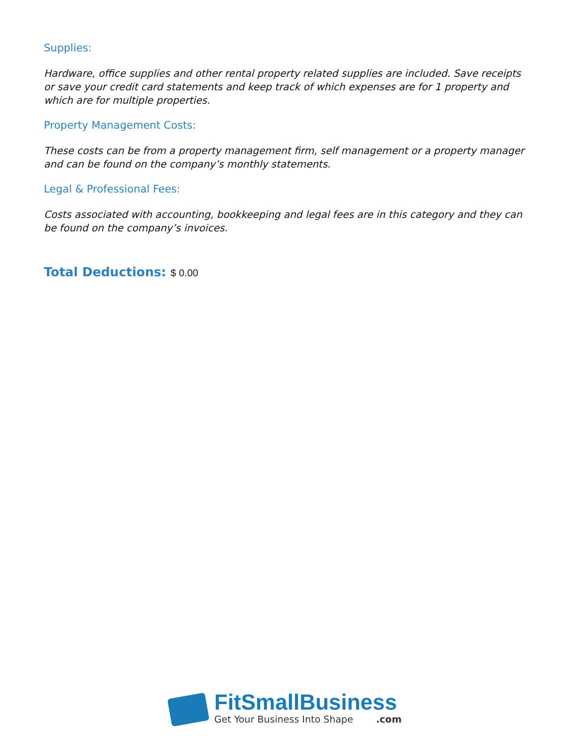Supplies:
Hardware, office supplies and other rental property related supplies are included. Save receipts or save your credit card statements and keep track of which expenses are for 1 property and which are for multiple properties.
Property Management Costs:
These costs can be from a property management firm, self management or a property manager and can be found on the company’s monthly statements.
Legal & Professional Fees:
Costs associated with accounting, bookkeeping and legal fees are in this category and they can be found on the company’s invoices.
Total Deductions: $ 0.00
FitSmallBusiness
Get Your Business Into Shape .com